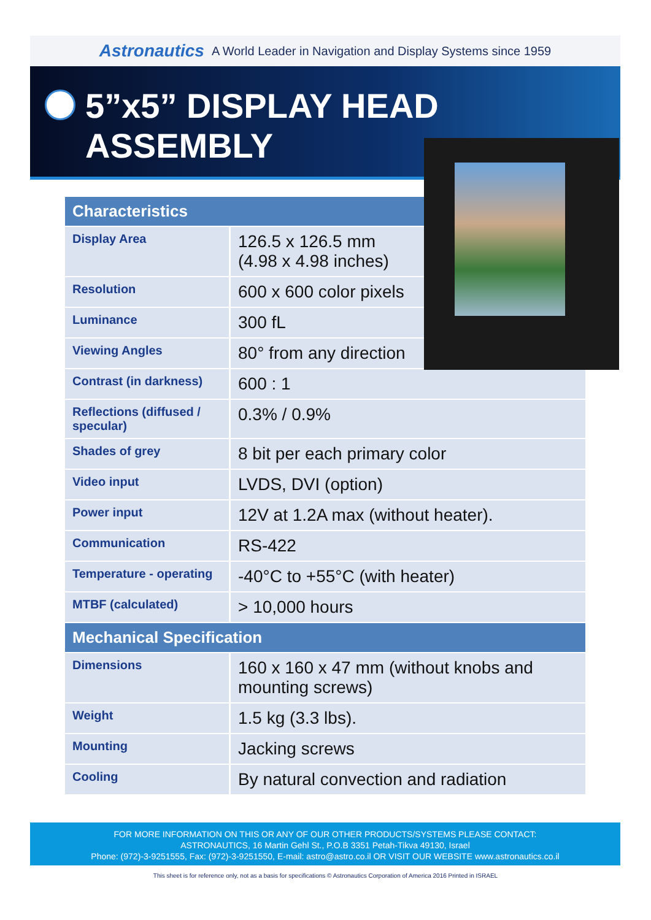Astronautics A World Leader in Navigation and Display Systems since 1959
5”x5” DISPLAY HEAD ASSEMBLY
| Characteristics | |
| --- | --- |
| Display Area | 126.5 x 126.5 mm (4.98 x 4.98 inches) |
| Resolution | 600 x 600 color pixels |
| Luminance | 300 fL |
| Viewing Angles | 80° from any direction |
| Contrast (in darkness) | 600 : 1 |
| Reflections (diffused / specular) | 0.3% / 0.9% |
| Shades of grey | 8 bit per each primary color |
| Video input | LVDS, DVI (option) |
| Power input | 12V at 1.2A max (without heater). |
| Communication | RS-422 |
| Temperature - operating | -40°C to +55°C (with heater) |
| MTBF (calculated) | > 10,000 hours |
| Mechanical Specification | |
| Dimensions | 160 x 160 x 47 mm (without knobs and mounting screws) |
| Weight | 1.5 kg (3.3 lbs). |
| Mounting | Jacking screws |
| Cooling | By natural convection and radiation |
FOR MORE INFORMATION ON THIS OR ANY OF OUR OTHER PRODUCTS/SYSTEMS PLEASE CONTACT:
ASTRONAUTICS, 16 Martin Gehl St., P.O.B 3351 Petah-Tikva 49130, Israel
Phone: (972)-3-9251555, Fax: (972)-3-9251550, E-mail: astro@astro.co.il OR VISIT OUR WEBSITE www.astronautics.co.il
This sheet is for reference only, not as a basis for specifications © Astronautics Corporation of America 2016 Printed in ISRAEL